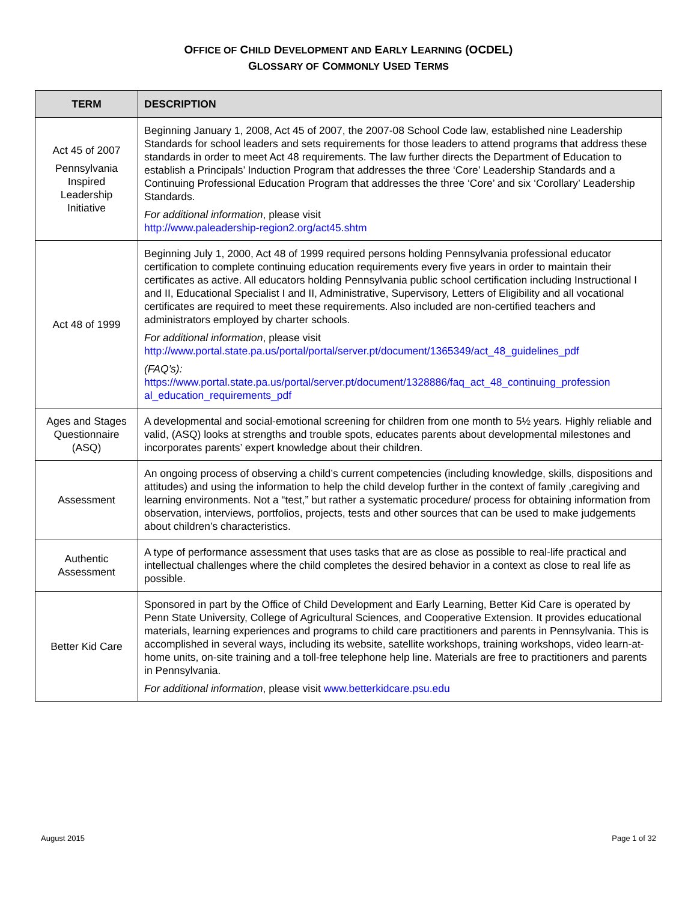OFFICE OF CHILD DEVELOPMENT AND EARLY LEARNING (OCDEL)
GLOSSARY OF COMMONLY USED TERMS
| TERM | DESCRIPTION |
| --- | --- |
| Act 45 of 2007 Pennsylvania Inspired Leadership Initiative | Beginning January 1, 2008, Act 45 of 2007, the 2007-08 School Code law, established nine Leadership Standards for school leaders and sets requirements for those leaders to attend programs that address these standards in order to meet Act 48 requirements. The law further directs the Department of Education to establish a Principals’ Induction Program that addresses the three ‘Core’ Leadership Standards and a Continuing Professional Education Program that addresses the three ‘Core’ and six ‘Corollary’ Leadership Standards. For additional information , please visit http://www.paleadership-region2.org/act45.shtm |
| Act 48 of 1999 | Beginning July 1, 2000, Act 48 of 1999 required persons holding Pennsylvania professional educator certification to complete continuing education requirements every five years in order to maintain their certificates as active. All educators holding Pennsylvania public school certification including Instructional I and II, Educational Specialist I and II, Administrative, Supervisory, Letters of Eligibility and all vocational certificates are required to meet these requirements. Also included are non-certified teachers and administrators employed by charter schools. For additional information , please visit http://www.portal.state.pa.us/portal/portal/server.pt/document/1365349/act_48_guidelines_pdf (FAQ’s): https://www.portal.state.pa.us/portal/server.pt/document/1328886/faq_act_48_continuing_profession al_education_requirements_pdf |
| Ages and Stages Questionnaire (ASQ) | A developmental and social-emotional screening for children from one month to 5½ years. Highly reliable and valid, (ASQ) looks at strengths and trouble spots, educates parents about developmental milestones and incorporates parents’ expert knowledge about their children. |
| Assessment | An ongoing process of observing a child’s current competencies (including knowledge, skills, dispositions and attitudes) and using the information to help the child develop further in the context of family ,caregiving and learning environments. Not a “test,” but rather a systematic procedure/ process for obtaining information from observation, interviews, portfolios, projects, tests and other sources that can be used to make judgements about children’s characteristics. |
| Authentic Assessment | A type of performance assessment that uses tasks that are as close as possible to real-life practical and intellectual challenges where the child completes the desired behavior in a context as close to real life as possible. |
| Better Kid Care | Sponsored in part by the Office of Child Development and Early Learning, Better Kid Care is operated by Penn State University, College of Agricultural Sciences, and Cooperative Extension. It provides educational materials, learning experiences and programs to child care practitioners and parents in Pennsylvania. This is accomplished in several ways, including its website, satellite workshops, training workshops, video learn-at-home units, on-site training and a toll-free telephone help line. Materials are free to practitioners and parents in Pennsylvania. For additional information , please visit www.betterkidcare.psu.edu |
August 2015 Page 1 of 32